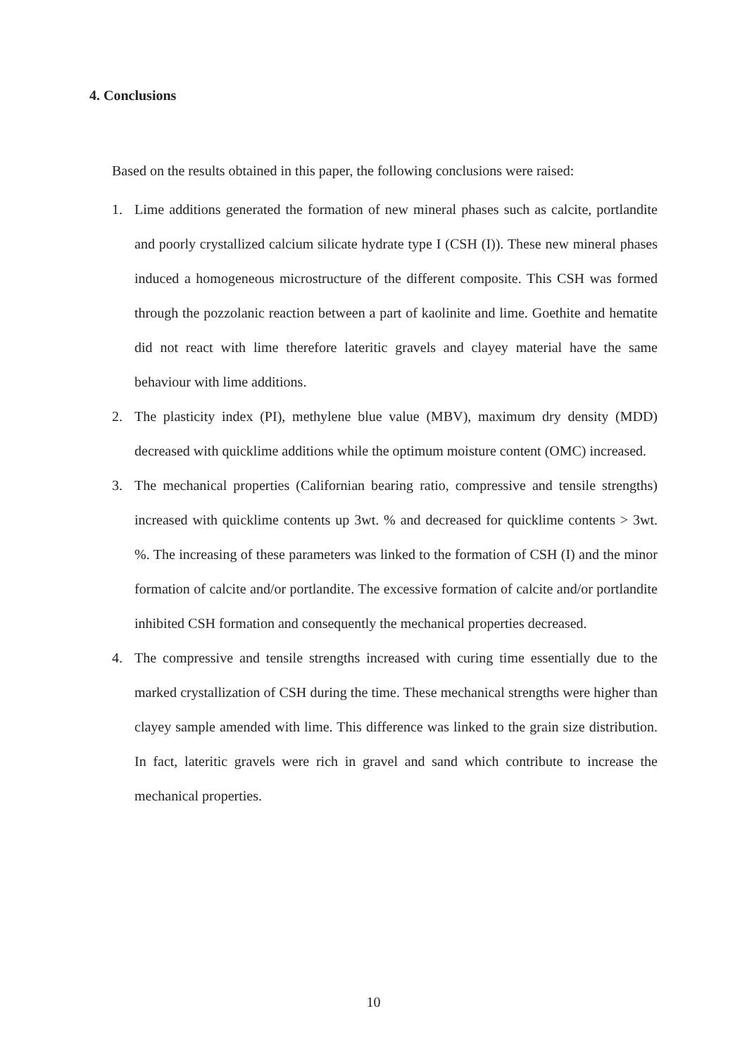4. Conclusions
Based on the results obtained in this paper, the following conclusions were raised:
1. Lime additions generated the formation of new mineral phases such as calcite, portlandite and poorly crystallized calcium silicate hydrate type I (CSH (I)). These new mineral phases induced a homogeneous microstructure of the different composite. This CSH was formed through the pozzolanic reaction between a part of kaolinite and lime. Goethite and hematite did not react with lime therefore lateritic gravels and clayey material have the same behaviour with lime additions.
2. The plasticity index (PI), methylene blue value (MBV), maximum dry density (MDD) decreased with quicklime additions while the optimum moisture content (OMC) increased.
3. The mechanical properties (Californian bearing ratio, compressive and tensile strengths) increased with quicklime contents up 3wt. % and decreased for quicklime contents > 3wt. %. The increasing of these parameters was linked to the formation of CSH (I) and the minor formation of calcite and/or portlandite. The excessive formation of calcite and/or portlandite inhibited CSH formation and consequently the mechanical properties decreased.
4. The compressive and tensile strengths increased with curing time essentially due to the marked crystallization of CSH during the time. These mechanical strengths were higher than clayey sample amended with lime. This difference was linked to the grain size distribution. In fact, lateritic gravels were rich in gravel and sand which contribute to increase the mechanical properties.
10